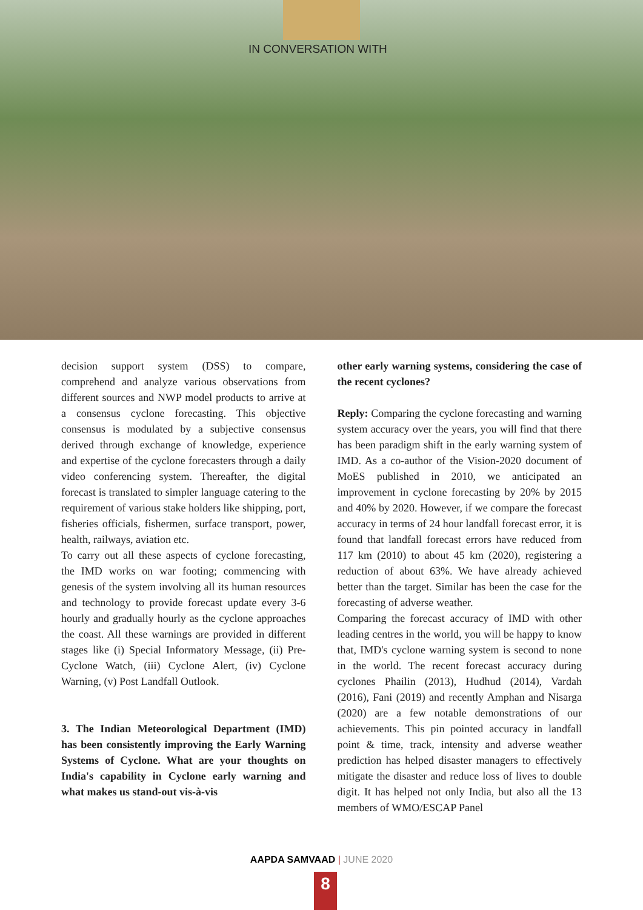IN CONVERSATION WITH
decision support system (DSS) to compare, comprehend and analyze various observations from different sources and NWP model products to arrive at a consensus cyclone forecasting. This objective consensus is modulated by a subjective consensus derived through exchange of knowledge, experience and expertise of the cyclone forecasters through a daily video conferencing system. Thereafter, the digital forecast is translated to simpler language catering to the requirement of various stake holders like shipping, port, fisheries officials, fishermen, surface transport, power, health, railways, aviation etc.
To carry out all these aspects of cyclone forecasting, the IMD works on war footing; commencing with genesis of the system involving all its human resources and technology to provide forecast update every 3-6 hourly and gradually hourly as the cyclone approaches the coast. All these warnings are provided in different stages like (i) Special Informatory Message, (ii) Pre-Cyclone Watch, (iii) Cyclone Alert, (iv) Cyclone Warning, (v) Post Landfall Outlook.
3. The Indian Meteorological Department (IMD) has been consistently improving the Early Warning Systems of Cyclone. What are your thoughts on India's capability in Cyclone early warning and what makes us stand-out vis-à-vis
other early warning systems, considering the case of the recent cyclones?
Reply: Comparing the cyclone forecasting and warning system accuracy over the years, you will find that there has been paradigm shift in the early warning system of IMD. As a co-author of the Vision-2020 document of MoES published in 2010, we anticipated an improvement in cyclone forecasting by 20% by 2015 and 40% by 2020. However, if we compare the forecast accuracy in terms of 24 hour landfall forecast error, it is found that landfall forecast errors have reduced from 117 km (2010) to about 45 km (2020), registering a reduction of about 63%. We have already achieved better than the target. Similar has been the case for the forecasting of adverse weather.
Comparing the forecast accuracy of IMD with other leading centres in the world, you will be happy to know that, IMD's cyclone warning system is second to none in the world. The recent forecast accuracy during cyclones Phailin (2013), Hudhud (2014), Vardah (2016), Fani (2019) and recently Amphan and Nisarga (2020) are a few notable demonstrations of our achievements. This pin pointed accuracy in landfall point & time, track, intensity and adverse weather prediction has helped disaster managers to effectively mitigate the disaster and reduce loss of lives to double digit. It has helped not only India, but also all the 13 members of WMO/ESCAP Panel
AAPDA SAMVAAD | JUNE 2020
8